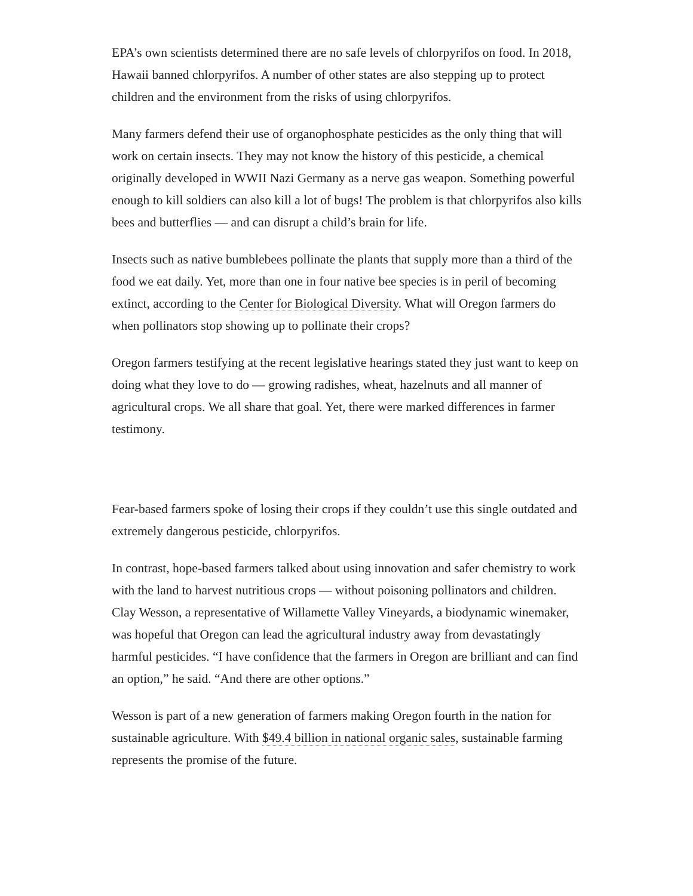EPA’s own scientists determined there are no safe levels of chlorpyrifos on food. In 2018, Hawaii banned chlorpyrifos. A number of other states are also stepping up to protect children and the environment from the risks of using chlorpyrifos.
Many farmers defend their use of organophosphate pesticides as the only thing that will work on certain insects. They may not know the history of this pesticide, a chemical originally developed in WWII Nazi Germany as a nerve gas weapon. Something powerful enough to kill soldiers can also kill a lot of bugs! The problem is that chlorpyrifos also kills bees and butterflies — and can disrupt a child’s brain for life.
Insects such as native bumblebees pollinate the plants that supply more than a third of the food we eat daily. Yet, more than one in four native bee species is in peril of becoming extinct, according to the Center for Biological Diversity. What will Oregon farmers do when pollinators stop showing up to pollinate their crops?
Oregon farmers testifying at the recent legislative hearings stated they just want to keep on doing what they love to do — growing radishes, wheat, hazelnuts and all manner of agricultural crops. We all share that goal. Yet, there were marked differences in farmer testimony.
Fear-based farmers spoke of losing their crops if they couldn’t use this single outdated and extremely dangerous pesticide, chlorpyrifos.
In contrast, hope-based farmers talked about using innovation and safer chemistry to work with the land to harvest nutritious crops — without poisoning pollinators and children. Clay Wesson, a representative of Willamette Valley Vineyards, a biodynamic winemaker, was hopeful that Oregon can lead the agricultural industry away from devastatingly harmful pesticides. “I have confidence that the farmers in Oregon are brilliant and can find an option,” he said. “And there are other options.”
Wesson is part of a new generation of farmers making Oregon fourth in the nation for sustainable agriculture. With $49.4 billion in national organic sales, sustainable farming represents the promise of the future.